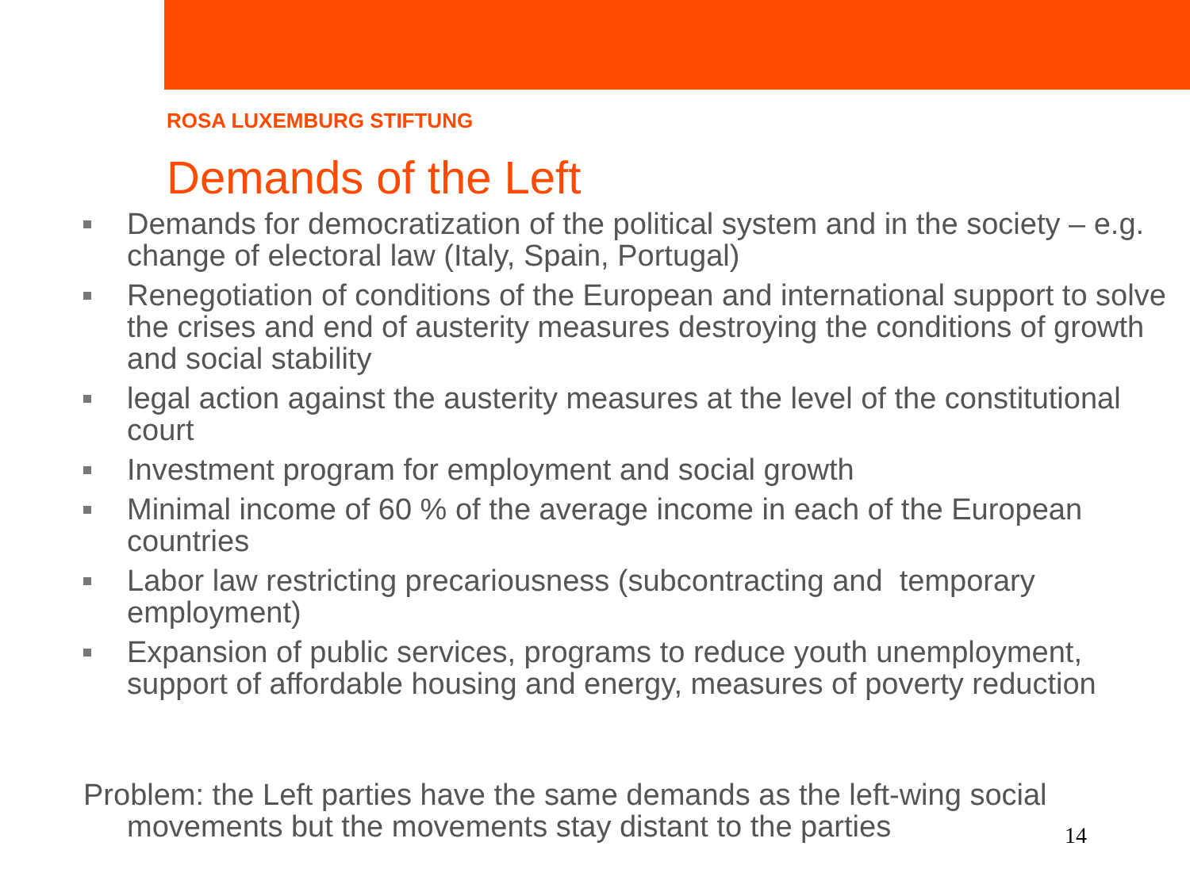ROSA LUXEMBURG STIFTUNG
Demands of the Left
Demands for democratization of the political system and in the society – e.g. change of electoral law (Italy, Spain, Portugal)
Renegotiation of conditions of the European and international support to solve the crises and end of austerity measures destroying the conditions of growth and social stability
legal action against the austerity measures at the level of the constitutional court
Investment program for employment and social growth
Minimal income of 60 % of the average income in each of the European countries
Labor law restricting precariousness (subcontracting and temporary employment)
Expansion of public services, programs to reduce youth unemployment, support of affordable housing and energy, measures of poverty reduction
Problem: the Left parties have the same demands as the left-wing social movements but the movements stay distant to the parties
14